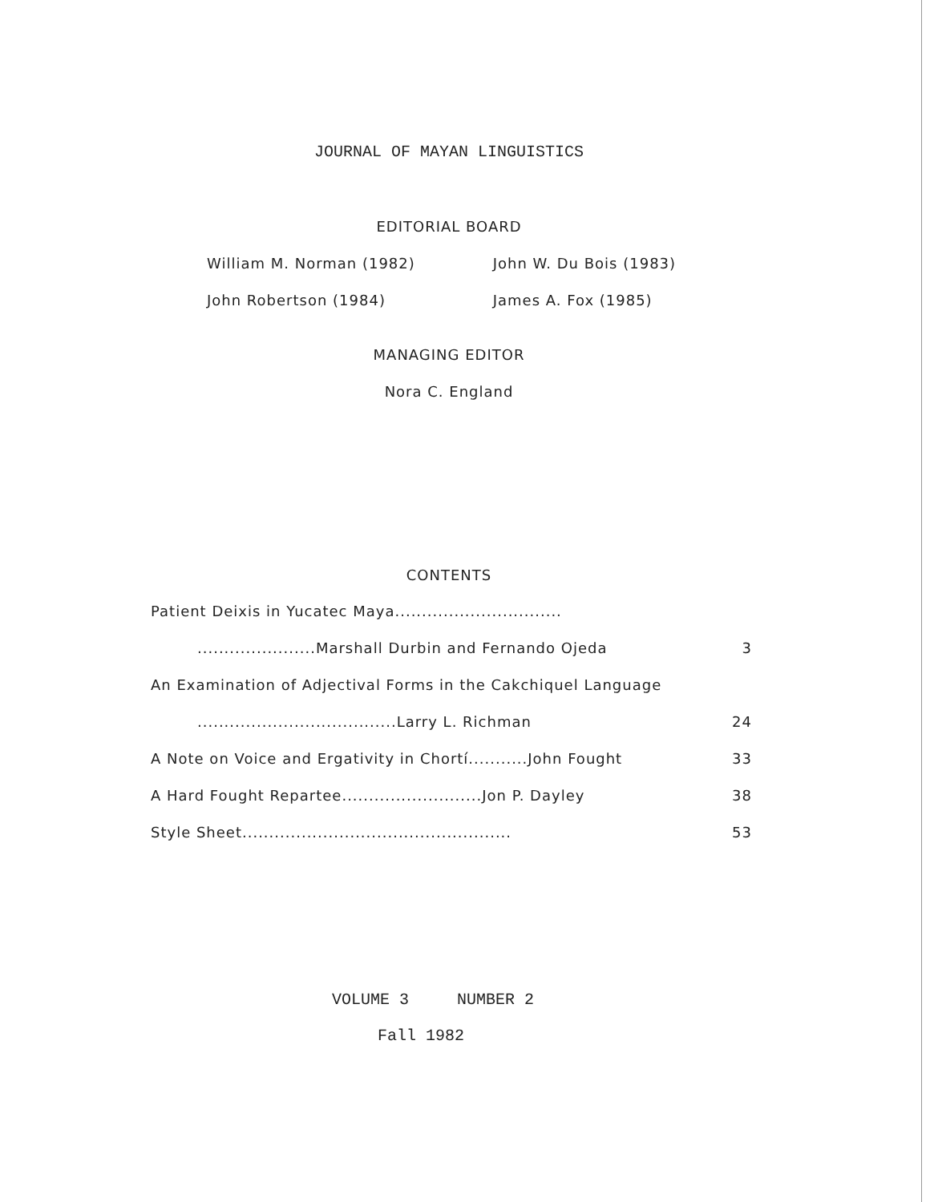JOURNAL OF MAYAN LINGUISTICS
EDITORIAL BOARD
William M. Norman (1982) John W. Du Bois (1983)
John Robertson (1984) James A. Fox (1985)
MANAGING EDITOR
Nora C. England
CONTENTS
Patient Deixis in Yucatec Maya...............................
......................Marshall Durbin and Fernando Ojeda 3
An Examination of Adjectival Forms in the Cakchiquel Language
.....................................Larry L. Richman 24
A Note on Voice and Ergativity in Chortí...........John Fought 33
A Hard Fought Repartee..........................Jon P. Dayley 38
Style Sheet.................................................. 53
VOLUME 3 NUMBER 2
Fall 1982